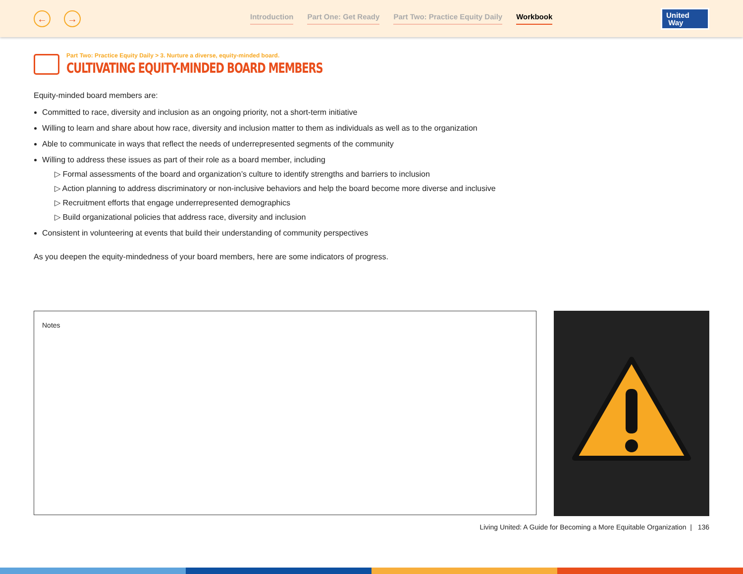← →
Introduction Part One: Get Ready Part Two: Practice Equity Daily Workbook
United
Way
Part Two: Practice Equity Daily > 3. Nurture a diverse, equity-minded board.
CULTIVATING EQUITY-MINDED BOARD MEMBERS
Equity-minded board members are:
Committed to race, diversity and inclusion as an ongoing priority, not a short-term initiative
Willing to learn and share about how race, diversity and inclusion matter to them as individuals as well as to the organization
Able to communicate in ways that reflect the needs of underrepresented segments of the community
Willing to address these issues as part of their role as a board member, including
▷ Formal assessments of the board and organization’s culture to identify strengths and barriers to inclusion
▷ Action planning to address discriminatory or non-inclusive behaviors and help the board become more diverse and inclusive
▷ Recruitment efforts that engage underrepresented demographics
▷ Build organizational policies that address race, diversity and inclusion
Consistent in volunteering at events that build their understanding of community perspectives
As you deepen the equity-mindedness of your board members, here are some indicators of progress.
Notes
Living United: A Guide for Becoming a More Equitable Organization | 136